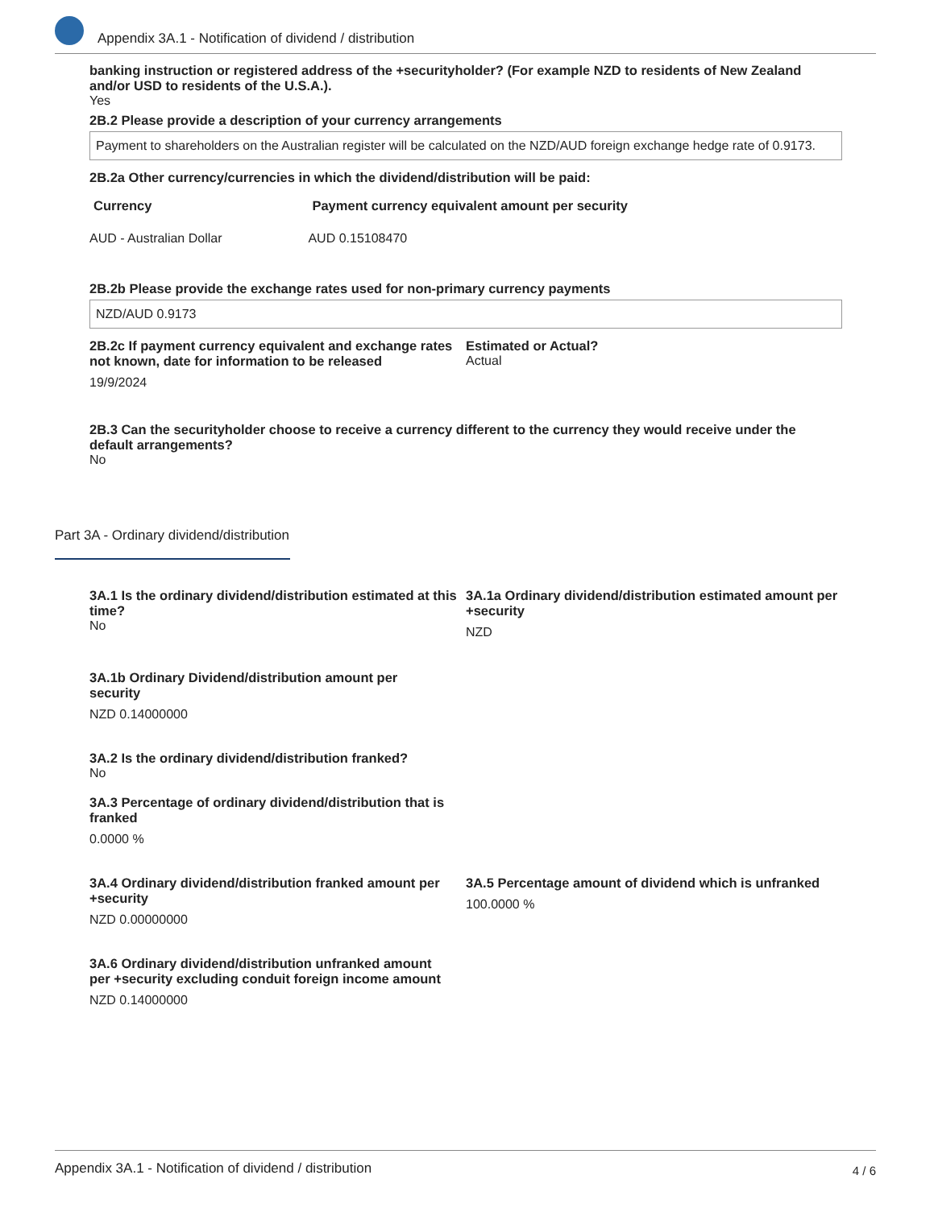Appendix 3A.1 - Notification of dividend / distribution
banking instruction or registered address of the +securityholder? (For example NZD to residents of New Zealand and/or USD to residents of the U.S.A.).
Yes
2B.2 Please provide a description of your currency arrangements
Payment to shareholders on the Australian register will be calculated on the NZD/AUD foreign exchange hedge rate of 0.9173.
2B.2a Other currency/currencies in which the dividend/distribution will be paid:
| Currency | Payment currency equivalent amount per security |
| --- | --- |
| AUD - Australian Dollar | AUD 0.15108470 |
2B.2b Please provide the exchange rates used for non-primary currency payments
NZD/AUD 0.9173
2B.2c If payment currency equivalent and exchange rates not known, date for information to be released
19/9/2024
Estimated or Actual?
Actual
2B.3 Can the securityholder choose to receive a currency different to the currency they would receive under the default arrangements?
No
Part 3A - Ordinary dividend/distribution
3A.1 Is the ordinary dividend/distribution estimated at this time?
No
3A.1a Ordinary dividend/distribution estimated amount per +security
NZD
3A.1b Ordinary Dividend/distribution amount per
security
NZD 0.14000000
3A.2 Is the ordinary dividend/distribution franked?
No
3A.3 Percentage of ordinary dividend/distribution that is
franked
0.0000 %
3A.4 Ordinary dividend/distribution franked amount per +security
NZD 0.00000000
3A.5 Percentage amount of dividend which is unfranked
100.0000 %
3A.6 Ordinary dividend/distribution unfranked amount
per +security excluding conduit foreign income amount
NZD 0.14000000
Appendix 3A.1 - Notification of dividend / distribution 4 / 6